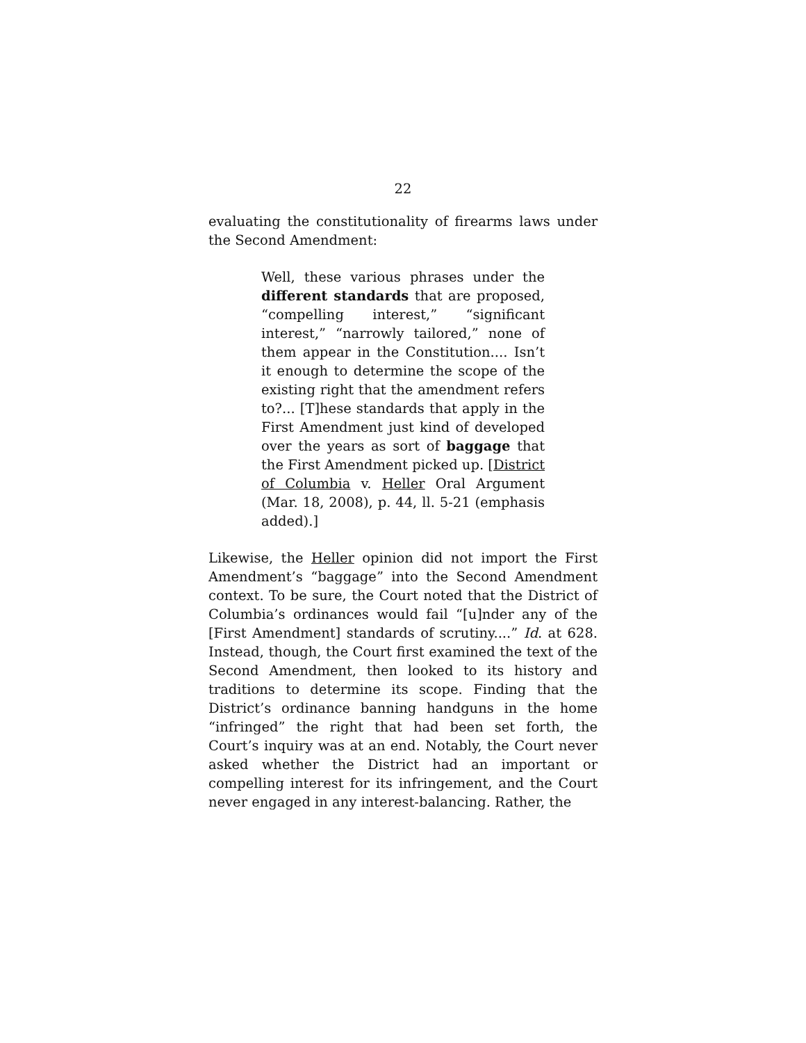22
evaluating the constitutionality of firearms laws under the Second Amendment:
Well, these various phrases under the different standards that are proposed, “compelling interest,” “significant interest,” “narrowly tailored,” none of them appear in the Constitution.... Isn’t it enough to determine the scope of the existing right that the amendment refers to?... [T]hese standards that apply in the First Amendment just kind of developed over the years as sort of baggage that the First Amendment picked up. [District of Columbia v. Heller Oral Argument (Mar. 18, 2008), p. 44, ll. 5-21 (emphasis added).]
Likewise, the Heller opinion did not import the First Amendment’s “baggage” into the Second Amendment context. To be sure, the Court noted that the District of Columbia’s ordinances would fail “[u]nder any of the [First Amendment] standards of scrutiny....” Id. at 628. Instead, though, the Court first examined the text of the Second Amendment, then looked to its history and traditions to determine its scope. Finding that the District’s ordinance banning handguns in the home “infringed” the right that had been set forth, the Court’s inquiry was at an end. Notably, the Court never asked whether the District had an important or compelling interest for its infringement, and the Court never engaged in any interest-balancing. Rather, the